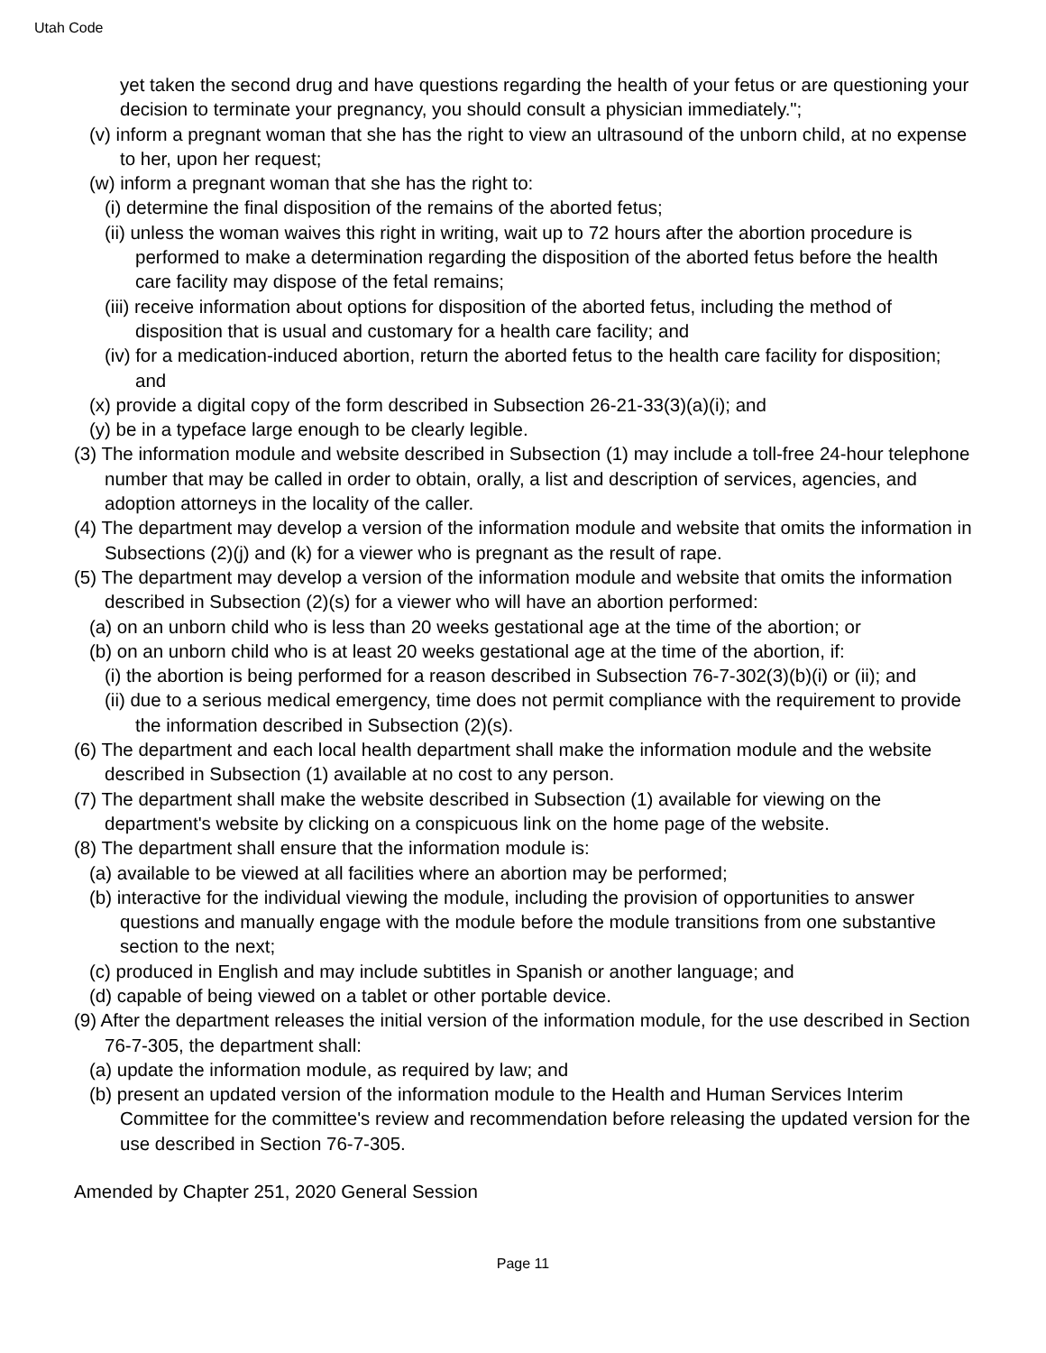Utah Code
yet taken the second drug and have questions regarding the health of your fetus or are questioning your decision to terminate your pregnancy, you should consult a physician immediately.";
(v) inform a pregnant woman that she has the right to view an ultrasound of the unborn child, at no expense to her, upon her request;
(w) inform a pregnant woman that she has the right to:
(i) determine the final disposition of the remains of the aborted fetus;
(ii) unless the woman waives this right in writing, wait up to 72 hours after the abortion procedure is performed to make a determination regarding the disposition of the aborted fetus before the health care facility may dispose of the fetal remains;
(iii) receive information about options for disposition of the aborted fetus, including the method of disposition that is usual and customary for a health care facility; and
(iv) for a medication-induced abortion, return the aborted fetus to the health care facility for disposition; and
(x) provide a digital copy of the form described in Subsection 26-21-33(3)(a)(i); and
(y) be in a typeface large enough to be clearly legible.
(3) The information module and website described in Subsection (1) may include a toll-free 24-hour telephone number that may be called in order to obtain, orally, a list and description of services, agencies, and adoption attorneys in the locality of the caller.
(4) The department may develop a version of the information module and website that omits the information in Subsections (2)(j) and (k) for a viewer who is pregnant as the result of rape.
(5) The department may develop a version of the information module and website that omits the information described in Subsection (2)(s) for a viewer who will have an abortion performed:
(a) on an unborn child who is less than 20 weeks gestational age at the time of the abortion; or
(b) on an unborn child who is at least 20 weeks gestational age at the time of the abortion, if:
(i) the abortion is being performed for a reason described in Subsection 76-7-302(3)(b)(i) or (ii); and
(ii) due to a serious medical emergency, time does not permit compliance with the requirement to provide the information described in Subsection (2)(s).
(6) The department and each local health department shall make the information module and the website described in Subsection (1) available at no cost to any person.
(7) The department shall make the website described in Subsection (1) available for viewing on the department's website by clicking on a conspicuous link on the home page of the website.
(8) The department shall ensure that the information module is:
(a) available to be viewed at all facilities where an abortion may be performed;
(b) interactive for the individual viewing the module, including the provision of opportunities to answer questions and manually engage with the module before the module transitions from one substantive section to the next;
(c) produced in English and may include subtitles in Spanish or another language; and
(d) capable of being viewed on a tablet or other portable device.
(9) After the department releases the initial version of the information module, for the use described in Section 76-7-305, the department shall:
(a) update the information module, as required by law; and
(b) present an updated version of the information module to the Health and Human Services Interim Committee for the committee's review and recommendation before releasing the updated version for the use described in Section 76-7-305.
Amended by Chapter 251, 2020 General Session
Page 11